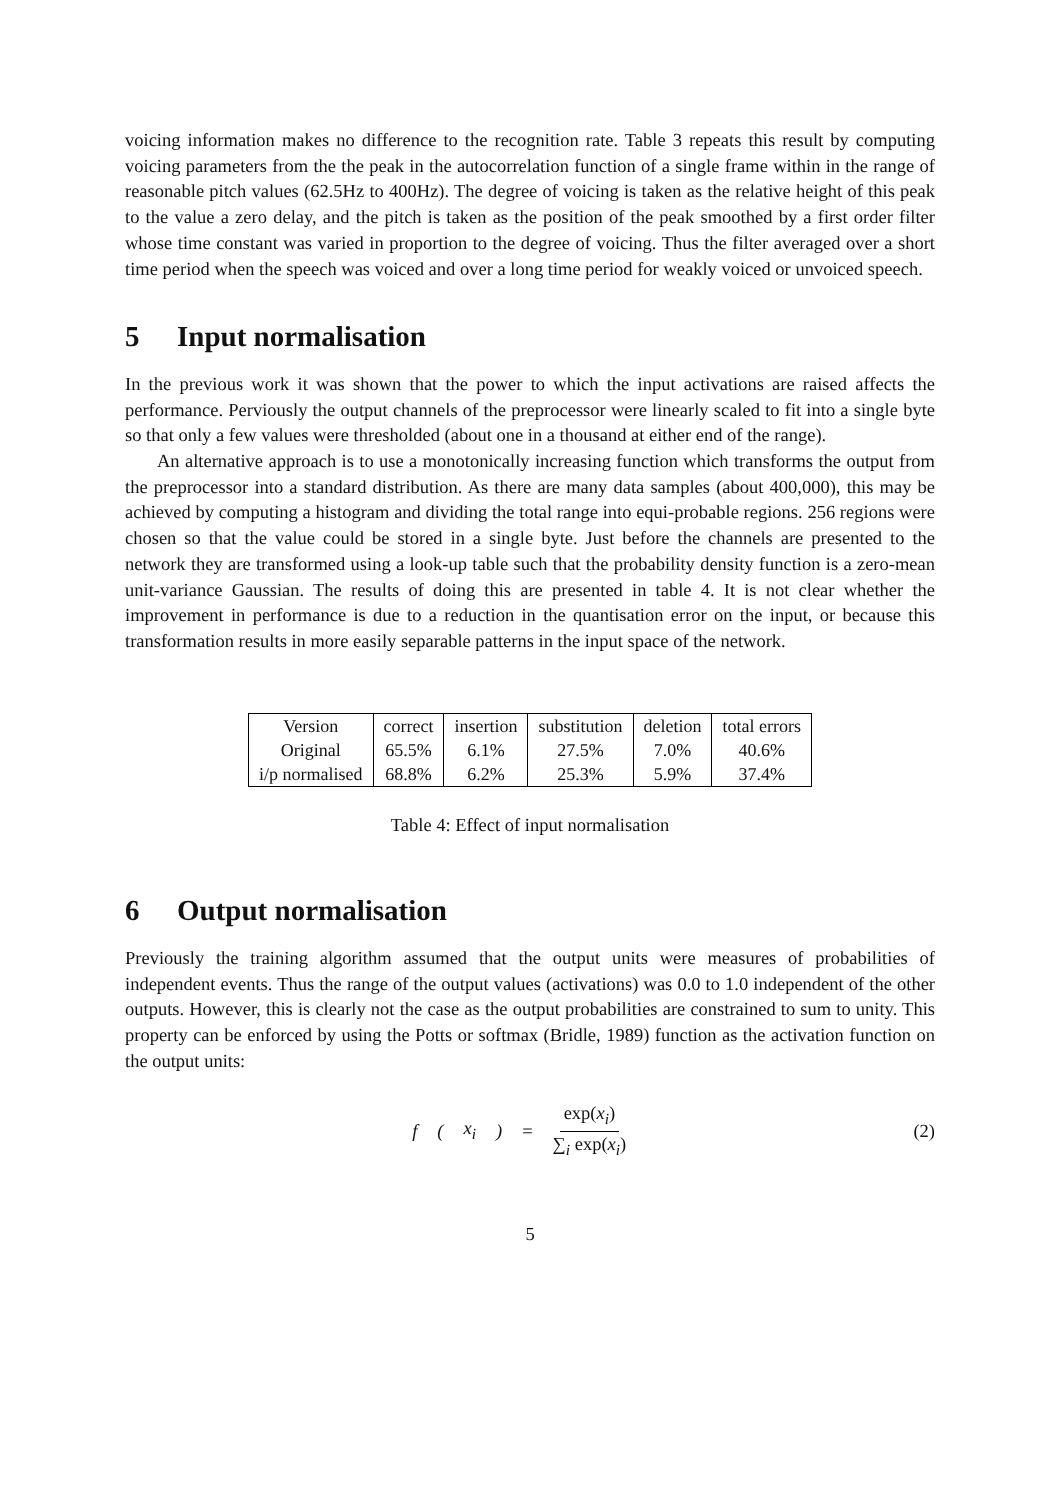voicing information makes no difference to the recognition rate. Table 3 repeats this result by computing voicing parameters from the the peak in the autocorrelation function of a single frame within in the range of reasonable pitch values (62.5Hz to 400Hz). The degree of voicing is taken as the relative height of this peak to the value a zero delay, and the pitch is taken as the position of the peak smoothed by a first order filter whose time constant was varied in proportion to the degree of voicing. Thus the filter averaged over a short time period when the speech was voiced and over a long time period for weakly voiced or unvoiced speech.
5 Input normalisation
In the previous work it was shown that the power to which the input activations are raised affects the performance. Perviously the output channels of the preprocessor were linearly scaled to fit into a single byte so that only a few values were thresholded (about one in a thousand at either end of the range).
An alternative approach is to use a monotonically increasing function which transforms the output from the preprocessor into a standard distribution. As there are many data samples (about 400,000), this may be achieved by computing a histogram and dividing the total range into equi-probable regions. 256 regions were chosen so that the value could be stored in a single byte. Just before the channels are presented to the network they are transformed using a look-up table such that the probability density function is a zero-mean unit-variance Gaussian. The results of doing this are presented in table 4. It is not clear whether the improvement in performance is due to a reduction in the quantisation error on the input, or because this transformation results in more easily separable patterns in the input space of the network.
| Version | correct | insertion | substitution | deletion | total errors |
| Original | 65.5% | 6.1% | 27.5% | 7.0% | 40.6% |
| i/p normalised | 68.8% | 6.2% | 25.3% | 5.9% | 37.4% |
Table 4: Effect of input normalisation
6 Output normalisation
Previously the training algorithm assumed that the output units were measures of probabilities of independent events. Thus the range of the output values (activations) was 0.0 to 1.0 independent of the other outputs. However, this is clearly not the case as the output probabilities are constrained to sum to unity. This property can be enforced by using the Potts or softmax (Bridle, 1989) function as the activation function on the output units:
f (x<sub>i</sub>) = exp(x<sub>i</sub>) ∑<sub>i</sub> exp(x<sub>i</sub>) (2)
5